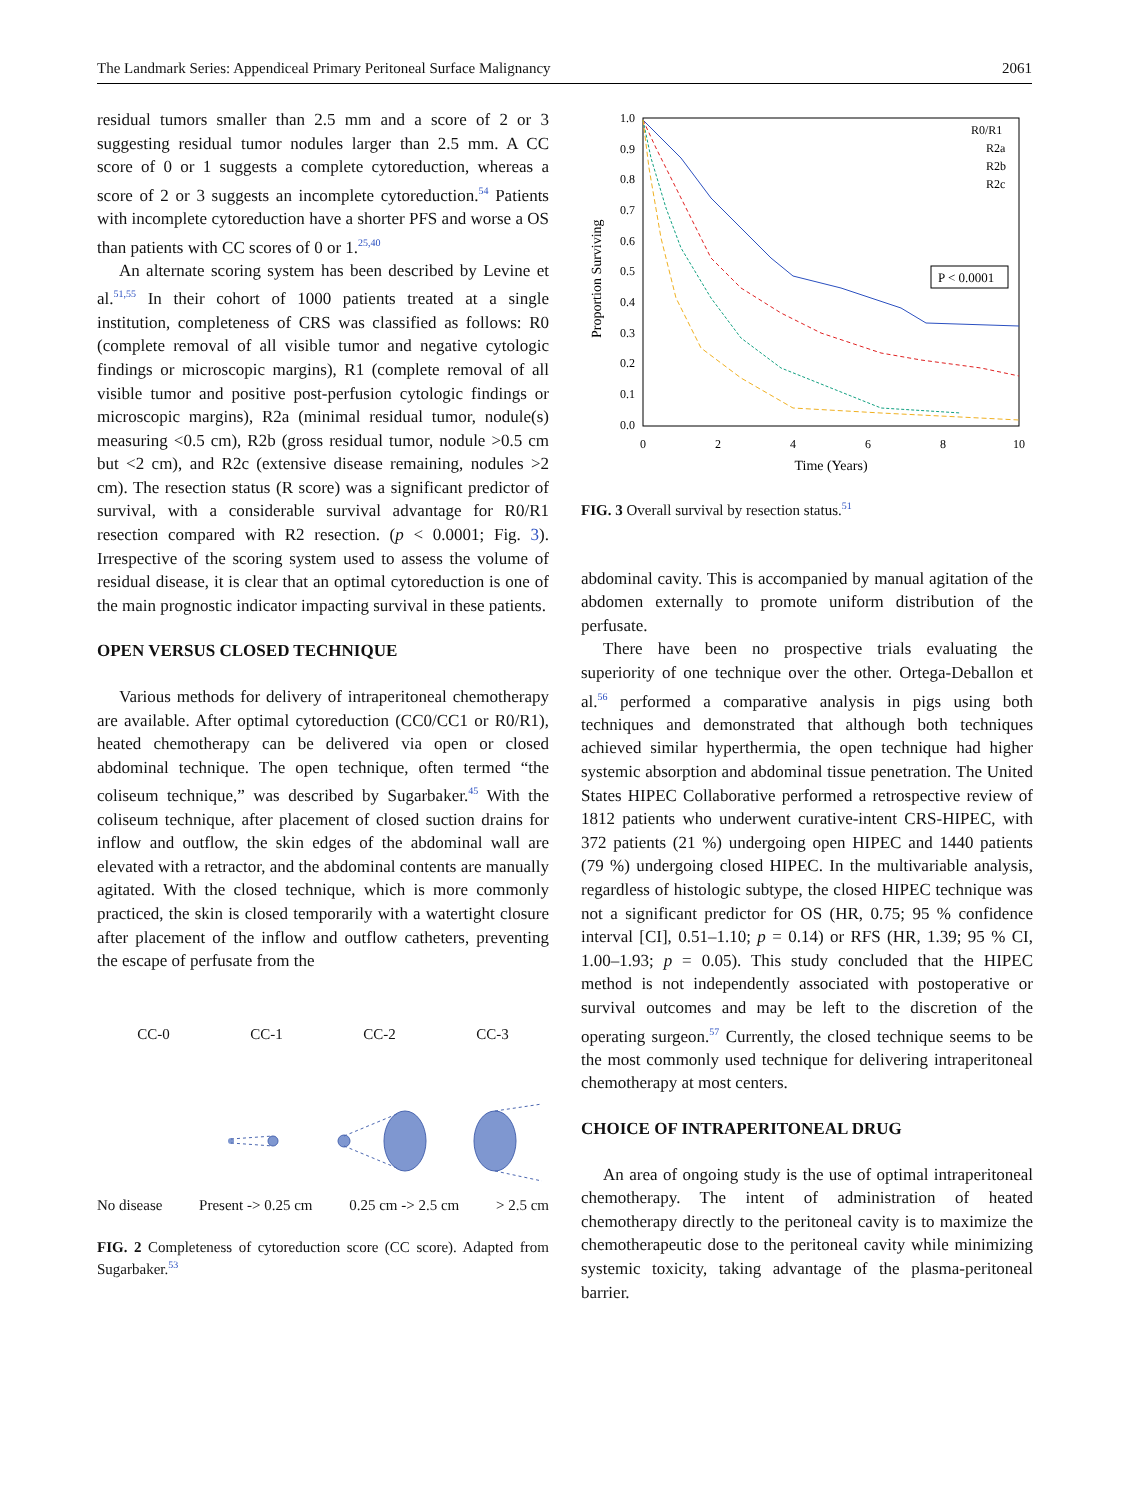The Landmark Series: Appendiceal Primary Peritoneal Surface Malignancy 2061
residual tumors smaller than 2.5 mm and a score of 2 or 3 suggesting residual tumor nodules larger than 2.5 mm. A CC score of 0 or 1 suggests a complete cytoreduction, whereas a score of 2 or 3 suggests an incomplete cytoreduction.<sup>54</sup> Patients with incomplete cytoreduction have a shorter PFS and worse a OS than patients with CC scores of 0 or 1.<sup>25,40</sup>
An alternate scoring system has been described by Levine et al.<sup>51,55</sup> In their cohort of 1000 patients treated at a single institution, completeness of CRS was classified as follows: R0 (complete removal of all visible tumor and negative cytologic findings or microscopic margins), R1 (complete removal of all visible tumor and positive post-perfusion cytologic findings or microscopic margins), R2a (minimal residual tumor, nodule(s) measuring <0.5 cm), R2b (gross residual tumor, nodule >0.5 cm but <2 cm), and R2c (extensive disease remaining, nodules >2 cm). The resection status (R score) was a significant predictor of survival, with a considerable survival advantage for R0/R1 resection compared with R2 resection. (p < 0.0001; Fig. 3). Irrespective of the scoring system used to assess the volume of residual disease, it is clear that an optimal cytoreduction is one of the main prognostic indicator impacting survival in these patients.
OPEN VERSUS CLOSED TECHNIQUE
Various methods for delivery of intraperitoneal chemotherapy are available. After optimal cytoreduction (CC0/CC1 or R0/R1), heated chemotherapy can be delivered via open or closed abdominal technique. The open technique, often termed “the coliseum technique,” was described by Sugarbaker.<sup>45</sup> With the coliseum technique, after placement of closed suction drains for inflow and outflow, the skin edges of the abdominal wall are elevated with a retractor, and the abdominal contents are manually agitated. With the closed technique, which is more commonly practiced, the skin is closed temporarily with a watertight closure after placement of the inflow and outflow catheters, preventing the escape of perfusate from the
CC-0 CC-1 CC-2 CC-3
No disease Present -> 0.25 cm 0.25 cm -> 2.5 cm > 2.5 cm
FIG. 2 Completeness of cytoreduction score (CC score). Adapted from Sugarbaker.<sup>53</sup>
1.0
0.9
0.8
0.7
0.6
0.5
0.4
0.3
0.2
0.1
0.0
0
2
4
6
8
10
Time (Years)
Proportion Surviving
R0/R1
R2a
R2b
R2c
P < 0.0001
FIG. 3 Overall survival by resection status.<sup>51</sup>
abdominal cavity. This is accompanied by manual agitation of the abdomen externally to promote uniform distribution of the perfusate.
There have been no prospective trials evaluating the superiority of one technique over the other. Ortega-Deballon et al.<sup>56</sup> performed a comparative analysis in pigs using both techniques and demonstrated that although both techniques achieved similar hyperthermia, the open technique had higher systemic absorption and abdominal tissue penetration. The United States HIPEC Collaborative performed a retrospective review of 1812 patients who underwent curative-intent CRS-HIPEC, with 372 patients (21 %) undergoing open HIPEC and 1440 patients (79 %) undergoing closed HIPEC. In the multivariable analysis, regardless of histologic subtype, the closed HIPEC technique was not a significant predictor for OS (HR, 0.75; 95 % confidence interval [CI], 0.51–1.10; p = 0.14) or RFS (HR, 1.39; 95 % CI, 1.00–1.93; p = 0.05). This study concluded that the HIPEC method is not independently associated with postoperative or survival outcomes and may be left to the discretion of the operating surgeon.<sup>57</sup> Currently, the closed technique seems to be the most commonly used technique for delivering intraperitoneal chemotherapy at most centers.
CHOICE OF INTRAPERITONEAL DRUG
An area of ongoing study is the use of optimal intraperitoneal chemotherapy. The intent of administration of heated chemotherapy directly to the peritoneal cavity is to maximize the chemotherapeutic dose to the peritoneal cavity while minimizing systemic toxicity, taking advantage of the plasma-peritoneal barrier.